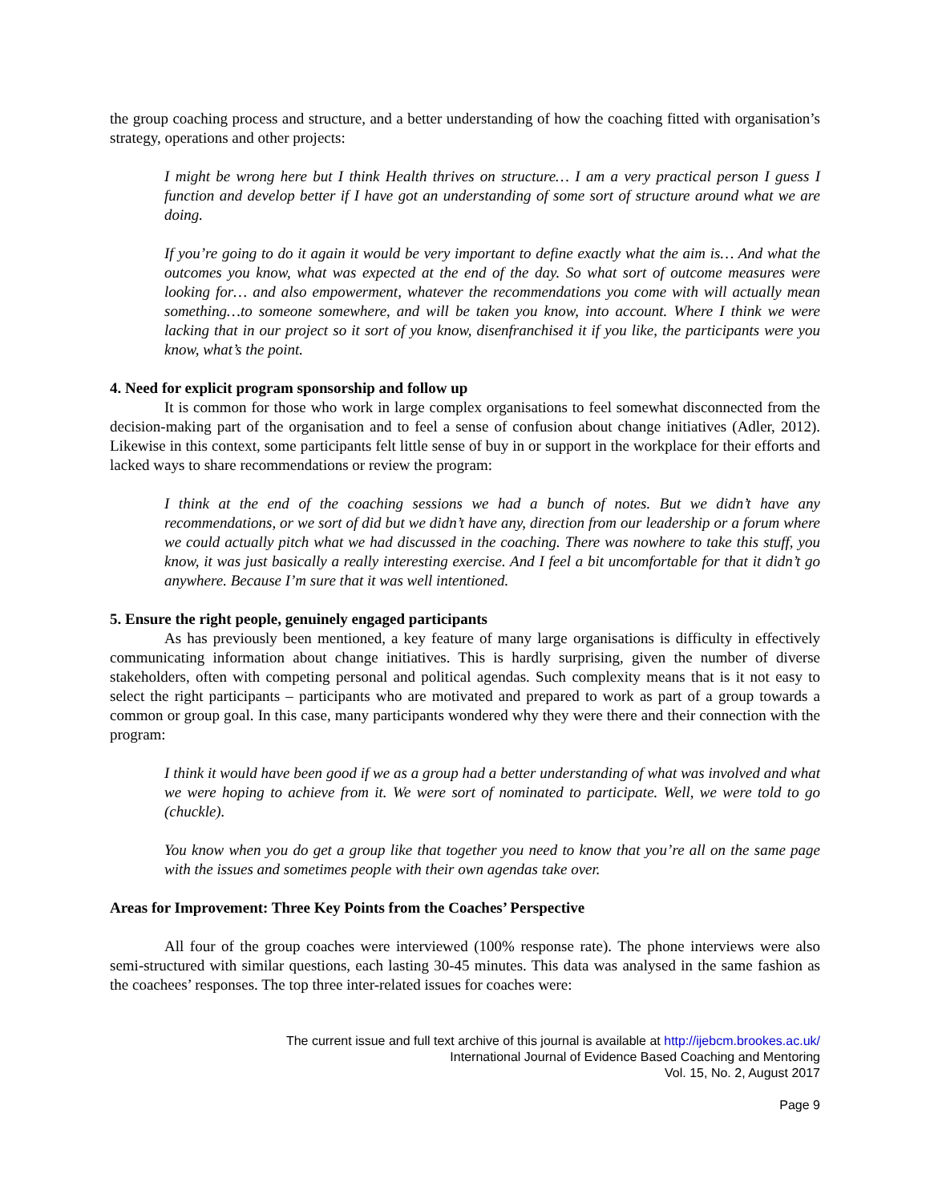the group coaching process and structure, and a better understanding of how the coaching fitted with organisation’s strategy, operations and other projects:
I might be wrong here but I think Health thrives on structure… I am a very practical person I guess I function and develop better if I have got an understanding of some sort of structure around what we are doing.
If you’re going to do it again it would be very important to define exactly what the aim is… And what the outcomes you know, what was expected at the end of the day. So what sort of outcome measures were looking for… and also empowerment, whatever the recommendations you come with will actually mean something…to someone somewhere, and will be taken you know, into account. Where I think we were lacking that in our project so it sort of you know, disenfranchised it if you like, the participants were you know, what’s the point.
4. Need for explicit program sponsorship and follow up
It is common for those who work in large complex organisations to feel somewhat disconnected from the decision-making part of the organisation and to feel a sense of confusion about change initiatives (Adler, 2012). Likewise in this context, some participants felt little sense of buy in or support in the workplace for their efforts and lacked ways to share recommendations or review the program:
I think at the end of the coaching sessions we had a bunch of notes. But we didn’t have any recommendations, or we sort of did but we didn’t have any, direction from our leadership or a forum where we could actually pitch what we had discussed in the coaching. There was nowhere to take this stuff, you know, it was just basically a really interesting exercise. And I feel a bit uncomfortable for that it didn’t go anywhere. Because I’m sure that it was well intentioned.
5. Ensure the right people, genuinely engaged participants
As has previously been mentioned, a key feature of many large organisations is difficulty in effectively communicating information about change initiatives. This is hardly surprising, given the number of diverse stakeholders, often with competing personal and political agendas. Such complexity means that is it not easy to select the right participants – participants who are motivated and prepared to work as part of a group towards a common or group goal. In this case, many participants wondered why they were there and their connection with the program:
I think it would have been good if we as a group had a better understanding of what was involved and what we were hoping to achieve from it. We were sort of nominated to participate. Well, we were told to go (chuckle).
You know when you do get a group like that together you need to know that you’re all on the same page with the issues and sometimes people with their own agendas take over.
Areas for Improvement: Three Key Points from the Coaches’ Perspective
All four of the group coaches were interviewed (100% response rate). The phone interviews were also semi-structured with similar questions, each lasting 30-45 minutes. This data was analysed in the same fashion as the coachees’ responses. The top three inter-related issues for coaches were:
The current issue and full text archive of this journal is available at http://ijebcm.brookes.ac.uk/
International Journal of Evidence Based Coaching and Mentoring
Vol. 15, No. 2, August 2017
Page 9